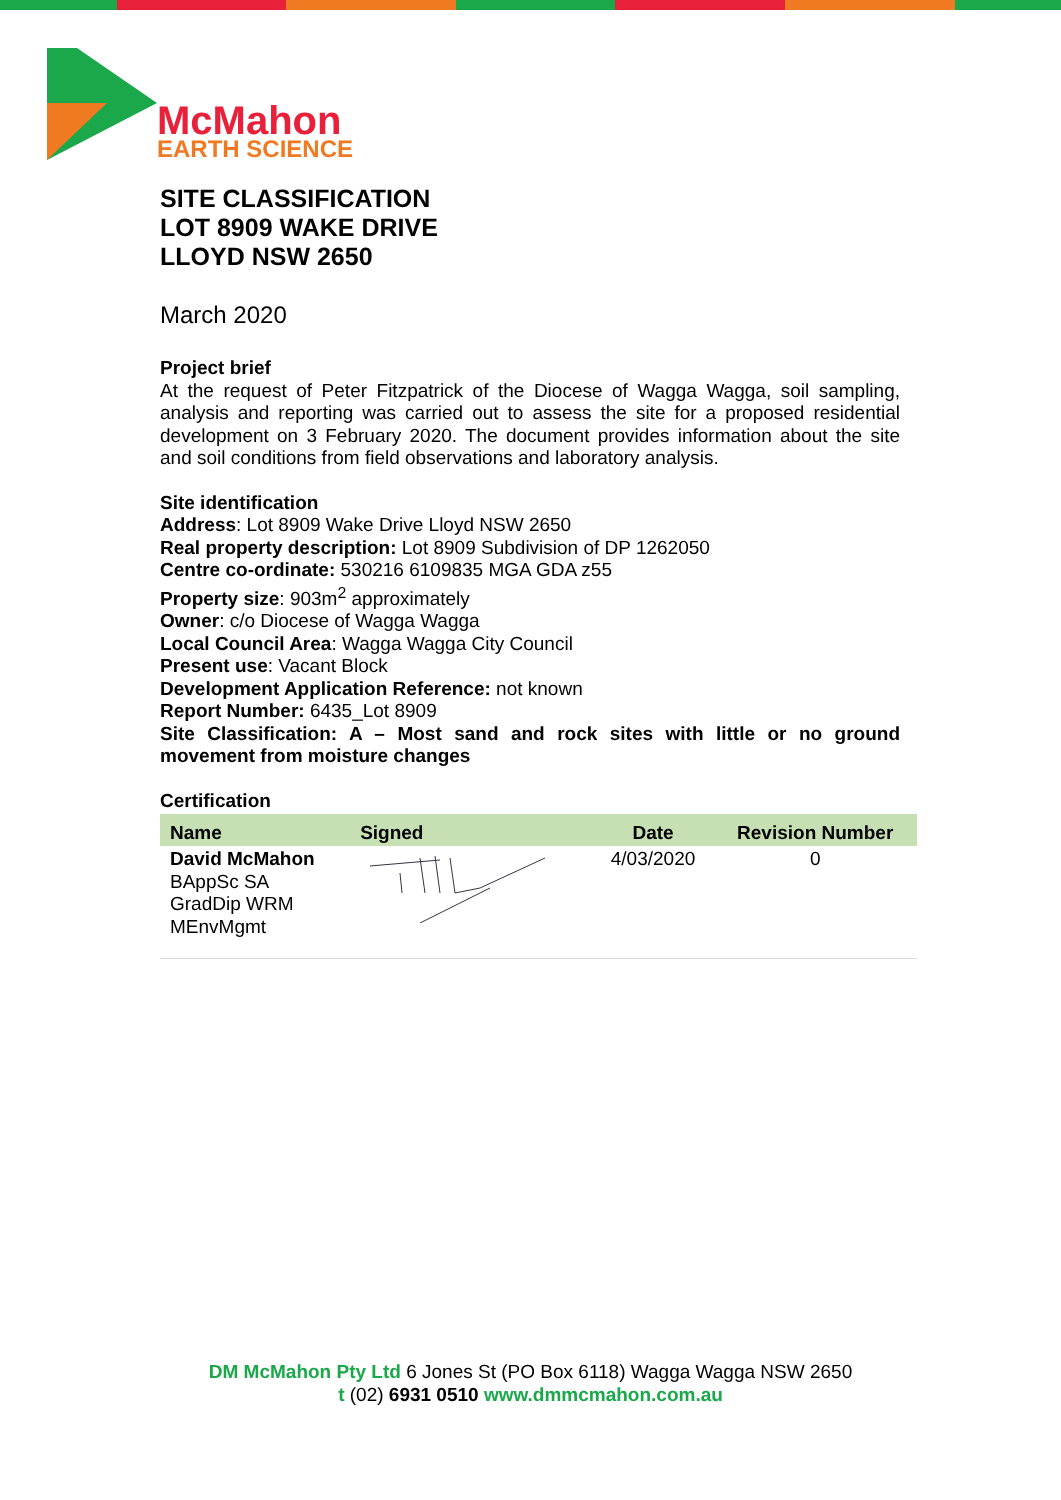McMahon
EARTH SCIENCE
SITE CLASSIFICATION
LOT 8909 WAKE DRIVE
LLOYD NSW 2650
March 2020
Project brief
At the request of Peter Fitzpatrick of the Diocese of Wagga Wagga, soil sampling, analysis and reporting was carried out to assess the site for a proposed residential development on 3 February 2020. The document provides information about the site and soil conditions from field observations and laboratory analysis.
Site identification
Address: Lot 8909 Wake Drive Lloyd NSW 2650
Real property description: Lot 8909 Subdivision of DP 1262050
Centre co-ordinate: 530216 6109835 MGA GDA z55
Property size: 903m<sup>2</sup> approximately
Owner: c/o Diocese of Wagga Wagga
Local Council Area: Wagga Wagga City Council
Present use: Vacant Block
Development Application Reference: not known
Report Number: 6435_Lot 8909
Site Classification: A – Most sand and rock sites with little or no ground movement from moisture changes
Certification
| Name | Signed | Date | Revision Number |
| --- | --- | --- | --- |
| David McMahon BAppSc SA GradDip WRM MEnvMgmt | | 4/03/2020 | 0 |
DM McMahon Pty Ltd 6 Jones St (PO Box 6118) Wagga Wagga NSW 2650
t (02) 6931 0510 www.dmmcmahon.com.au